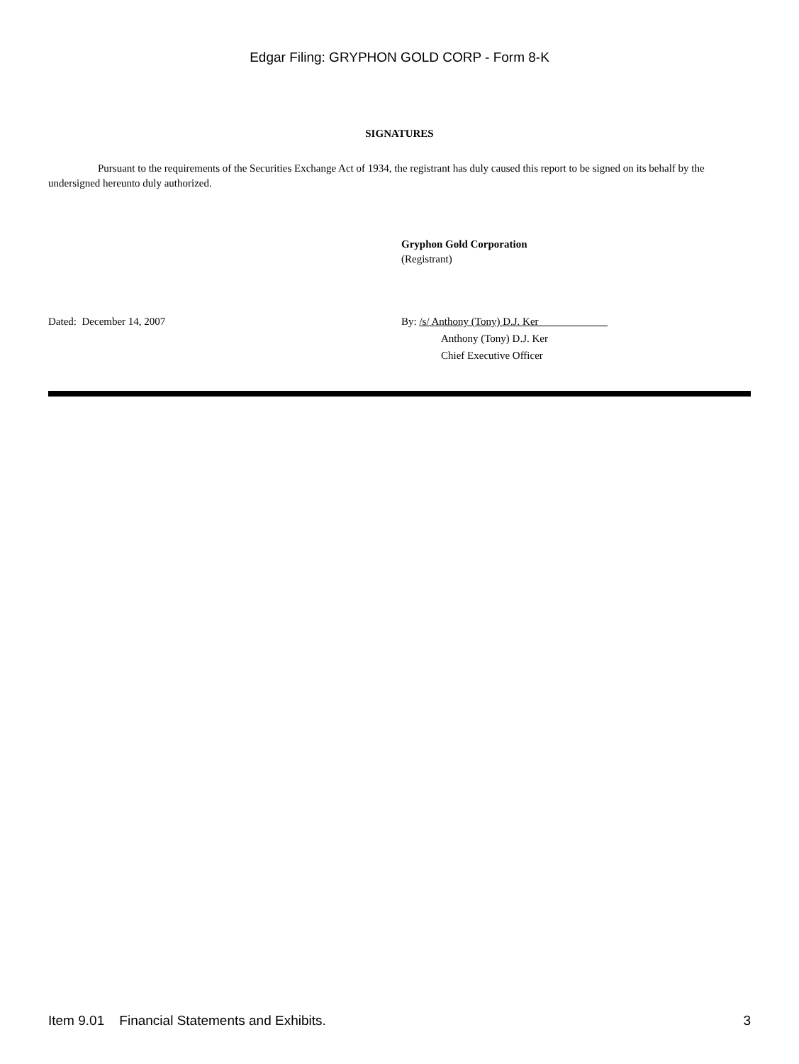Edgar Filing: GRYPHON GOLD CORP - Form 8-K
SIGNATURES
Pursuant to the requirements of the Securities Exchange Act of 1934, the registrant has duly caused this report to be signed on its behalf by the undersigned hereunto duly authorized.
Gryphon Gold Corporation
(Registrant)
Dated: December 14, 2007 By: /s/ Anthony (Tony) D.J. Ker
Anthony (Tony) D.J. Ker
Chief Executive Officer
Item 9.01 Financial Statements and Exhibits. 3